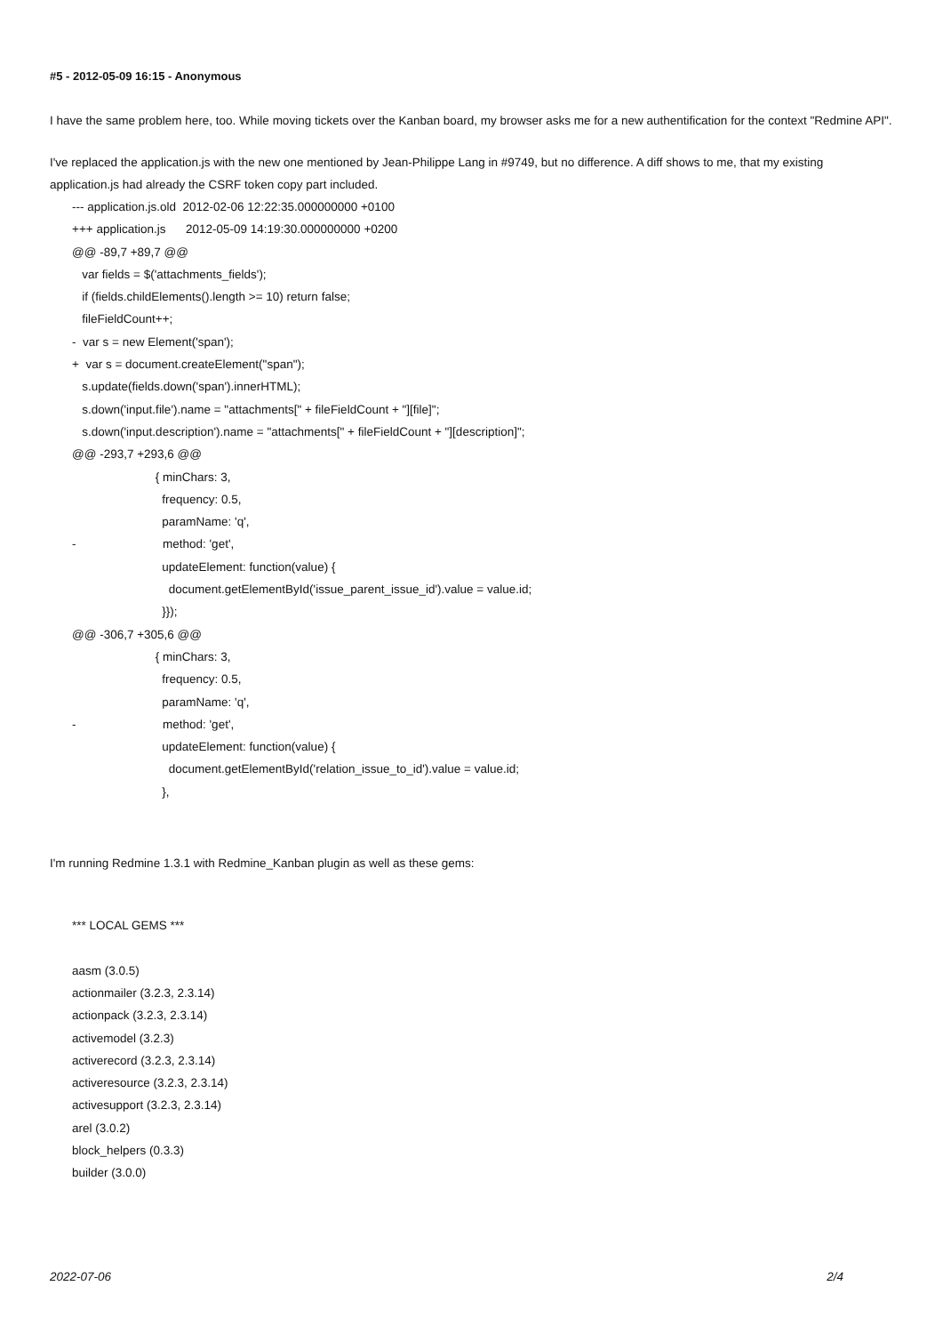#5 - 2012-05-09 16:15 - Anonymous
I have the same problem here, too. While moving tickets over the Kanban board, my browser asks me for a new authentification for the context "Redmine API".
I've replaced the application.js with the new one mentioned by Jean-Philippe Lang in #9749, but no difference. A diff shows to me, that my existing application.js had already the CSRF token copy part included.
--- application.js.old 2012-02-06 12:22:35.000000000 +0100 +++ application.js 2012-05-09 14:19:30.000000000 +0200 @@ -89,7 +89,7 @@ var fields = $('attachments_fields'); if (fields.childElements().length >= 10) return false; fileFieldCount++; - var s = new Element('span'); + var s = document.createElement("span"); s.update(fields.down('span').innerHTML); s.down('input.file').name = "attachments[" + fileFieldCount + "][file]"; s.down('input.description').name = "attachments[" + fileFieldCount + "][description]"; @@ -293,7 +293,6 @@ { minChars: 3, frequency: 0.5, paramName: 'q', - method: 'get', updateElement: function(value) { document.getElementById('issue_parent_issue_id').value = value.id; }}); @@ -306,7 +305,6 @@ { minChars: 3, frequency: 0.5, paramName: 'q', - method: 'get', updateElement: function(value) { document.getElementById('relation_issue_to_id').value = value.id; },
I'm running Redmine 1.3.1 with Redmine_Kanban plugin as well as these gems:
*** LOCAL GEMS *** aasm (3.0.5) actionmailer (3.2.3, 2.3.14) actionpack (3.2.3, 2.3.14) activemodel (3.2.3) activerecord (3.2.3, 2.3.14) activeresource (3.2.3, 2.3.14) activesupport (3.2.3, 2.3.14) arel (3.0.2) block_helpers (0.3.3) builder (3.0.0)
2022-07-06 2/4